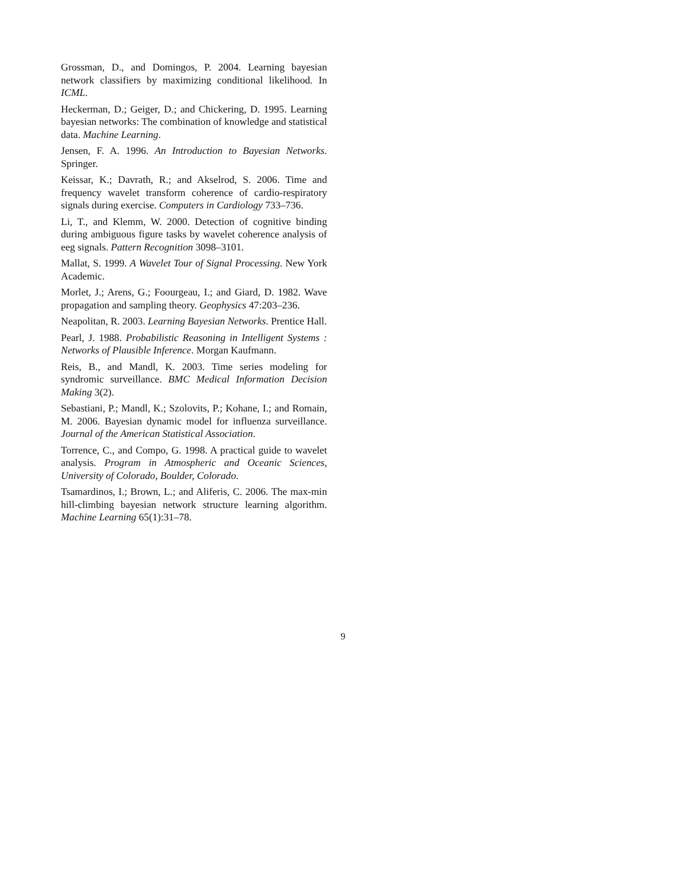Grossman, D., and Domingos, P. 2004. Learning bayesian network classifiers by maximizing conditional likelihood. In ICML.
Heckerman, D.; Geiger, D.; and Chickering, D. 1995. Learning bayesian networks: The combination of knowledge and statistical data. Machine Learning.
Jensen, F. A. 1996. An Introduction to Bayesian Networks. Springer.
Keissar, K.; Davrath, R.; and Akselrod, S. 2006. Time and frequency wavelet transform coherence of cardio-respiratory signals during exercise. Computers in Cardiology 733–736.
Li, T., and Klemm, W. 2000. Detection of cognitive binding during ambiguous figure tasks by wavelet coherence analysis of eeg signals. Pattern Recognition 3098–3101.
Mallat, S. 1999. A Wavelet Tour of Signal Processing. New York Academic.
Morlet, J.; Arens, G.; Foourgeau, I.; and Giard, D. 1982. Wave propagation and sampling theory. Geophysics 47:203–236.
Neapolitan, R. 2003. Learning Bayesian Networks. Prentice Hall.
Pearl, J. 1988. Probabilistic Reasoning in Intelligent Systems : Networks of Plausible Inference. Morgan Kaufmann.
Reis, B., and Mandl, K. 2003. Time series modeling for syndromic surveillance. BMC Medical Information Decision Making 3(2).
Sebastiani, P.; Mandl, K.; Szolovits, P.; Kohane, I.; and Romain, M. 2006. Bayesian dynamic model for influenza surveillance. Journal of the American Statistical Association.
Torrence, C., and Compo, G. 1998. A practical guide to wavelet analysis. Program in Atmospheric and Oceanic Sciences, University of Colorado, Boulder, Colorado.
Tsamardinos, I.; Brown, L.; and Aliferis, C. 2006. The max-min hill-climbing bayesian network structure learning algorithm. Machine Learning 65(1):31–78.
9